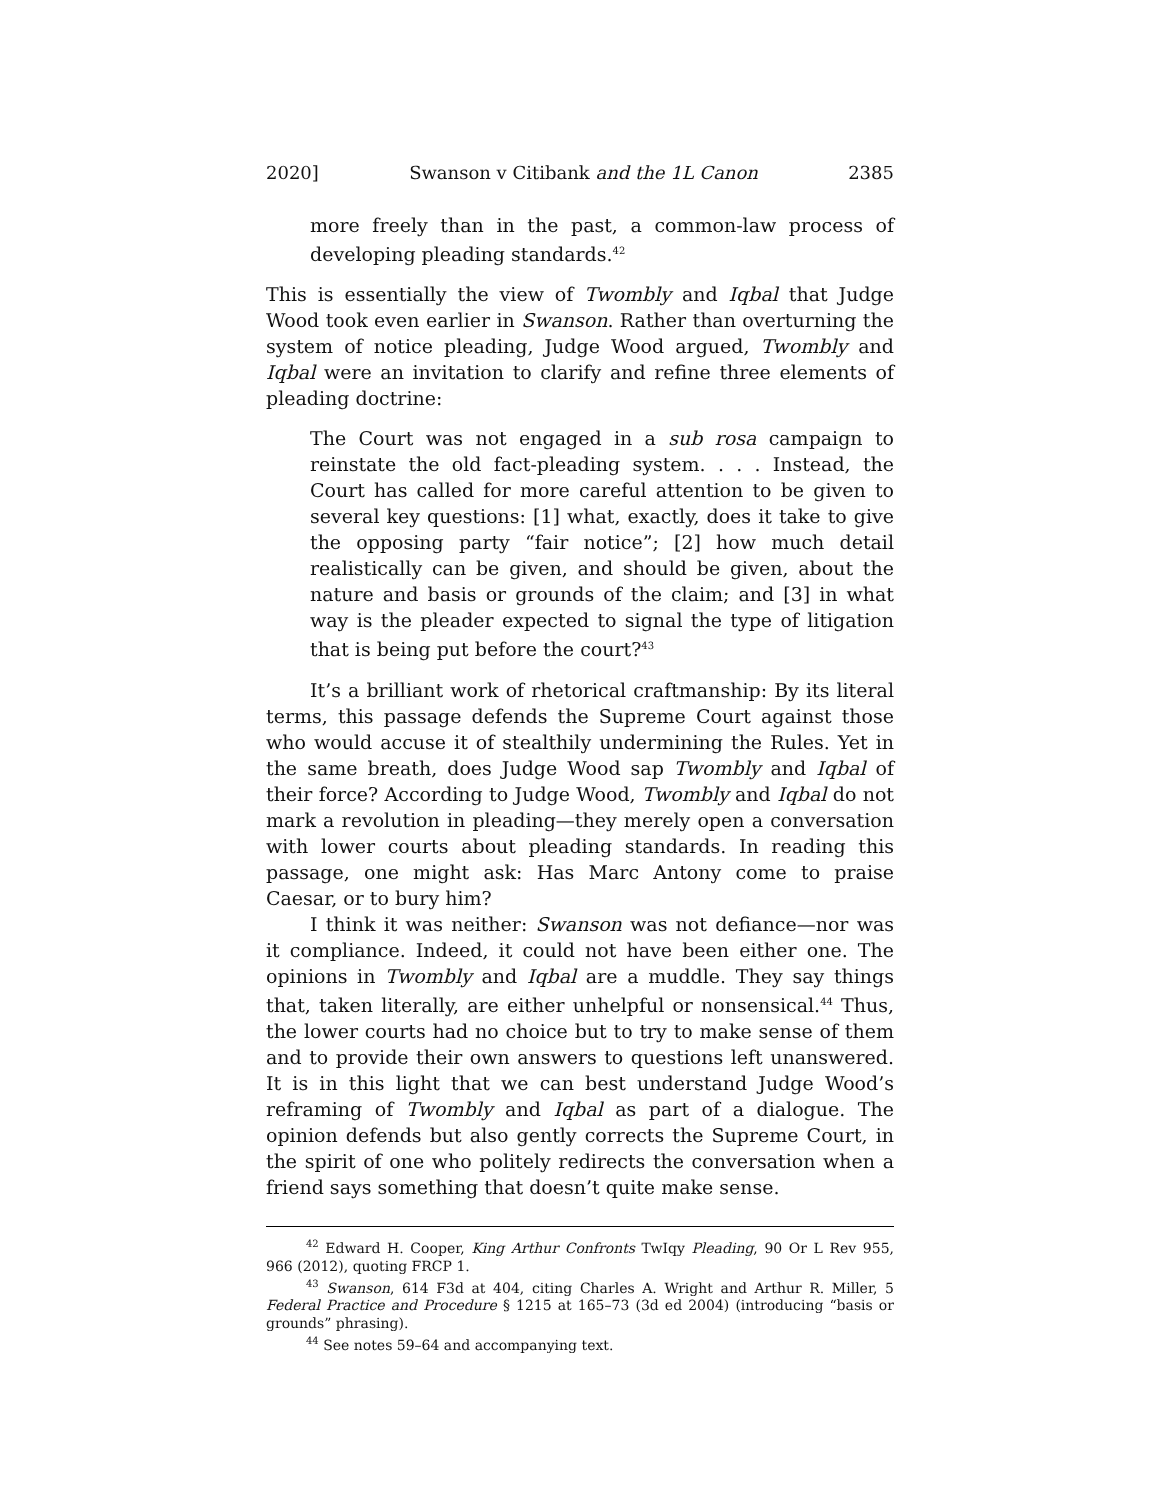2020] Swanson v Citibank and the 1L Canon 2385
more freely than in the past, a common-law process of developing pleading standards.<sup>42</sup>
This is essentially the view of Twombly and Iqbal that Judge Wood took even earlier in Swanson. Rather than overturning the system of notice pleading, Judge Wood argued, Twombly and Iqbal were an invitation to clarify and refine three elements of pleading doctrine:
The Court was not engaged in a sub rosa campaign to reinstate the old fact-pleading system. . . . Instead, the Court has called for more careful attention to be given to several key questions: [1] what, exactly, does it take to give the opposing party “fair notice”; [2] how much detail realistically can be given, and should be given, about the nature and basis or grounds of the claim; and [3] in what way is the pleader expected to signal the type of litigation that is being put before the court?<sup>43</sup>
It’s a brilliant work of rhetorical craftmanship: By its literal terms, this passage defends the Supreme Court against those who would accuse it of stealthily undermining the Rules. Yet in the same breath, does Judge Wood sap Twombly and Iqbal of their force? According to Judge Wood, Twombly and Iqbal do not mark a revolution in pleading—they merely open a conversation with lower courts about pleading standards. In reading this passage, one might ask: Has Marc Antony come to praise Caesar, or to bury him?
I think it was neither: Swanson was not defiance—nor was it compliance. Indeed, it could not have been either one. The opinions in Twombly and Iqbal are a muddle. They say things that, taken literally, are either unhelpful or nonsensical.<sup>44</sup> Thus, the lower courts had no choice but to try to make sense of them and to provide their own answers to questions left unanswered. It is in this light that we can best understand Judge Wood’s reframing of Twombly and Iqbal as part of a dialogue. The opinion defends but also gently corrects the Supreme Court, in the spirit of one who politely redirects the conversation when a friend says something that doesn’t quite make sense.
<sup>42</sup> Edward H. Cooper, King Arthur Confronts TwIqy Pleading, 90 Or L Rev 955, 966 (2012), quoting FRCP 1.
<sup>43</sup> Swanson, 614 F3d at 404, citing Charles A. Wright and Arthur R. Miller, 5 Federal Practice and Procedure § 1215 at 165–73 (3d ed 2004) (introducing “basis or grounds” phrasing).
<sup>44</sup> See notes 59–64 and accompanying text.